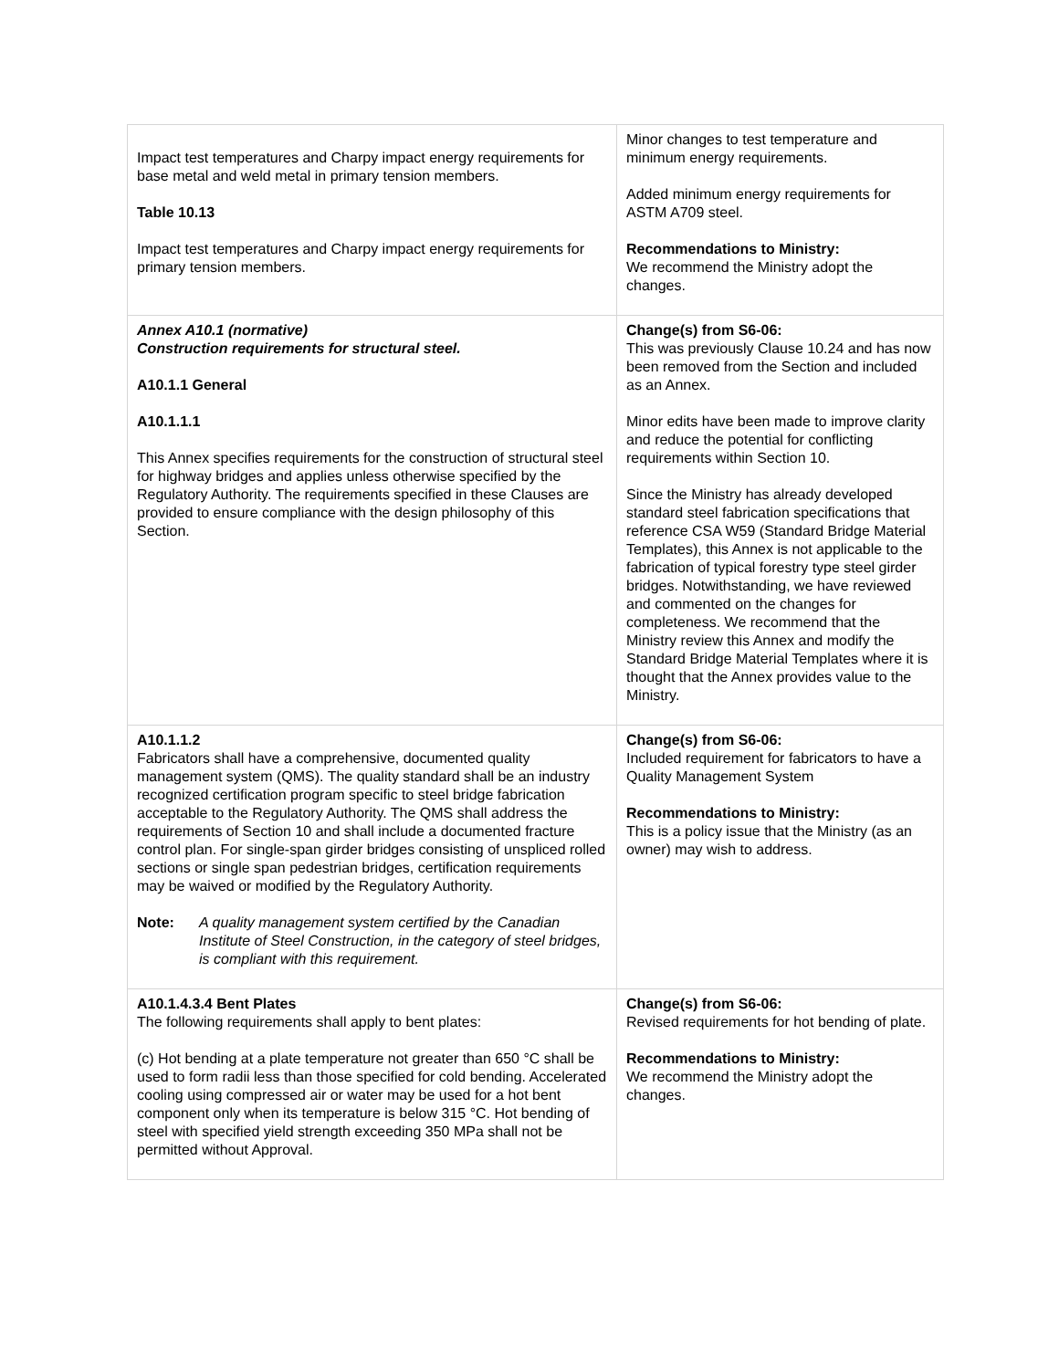| Impact test temperatures and Charpy impact energy requirements for base metal and weld metal in primary tension members. Table 10.13 Impact test temperatures and Charpy impact energy requirements for primary tension members. | Minor changes to test temperature and minimum energy requirements. Added minimum energy requirements for ASTM A709 steel. Recommendations to Ministry: We recommend the Ministry adopt the changes. |
| Annex A10.1 (normative) Construction requirements for structural steel. A10.1.1 General A10.1.1.1 This Annex specifies requirements for the construction of structural steel for highway bridges and applies unless otherwise specified by the Regulatory Authority. The requirements specified in these Clauses are provided to ensure compliance with the design philosophy of this Section. | Change(s) from S6-06: This was previously Clause 10.24 and has now been removed from the Section and included as an Annex. Minor edits have been made to improve clarity and reduce the potential for conflicting requirements within Section 10. Since the Ministry has already developed standard steel fabrication specifications that reference CSA W59 (Standard Bridge Material Templates), this Annex is not applicable to the fabrication of typical forestry type steel girder bridges. Notwithstanding, we have reviewed and commented on the changes for completeness. We recommend that the Ministry review this Annex and modify the Standard Bridge Material Templates where it is thought that the Annex provides value to the Ministry. |
| A10.1.1.2 Fabricators shall have a comprehensive, documented quality management system (QMS). The quality standard shall be an industry recognized certification program specific to steel bridge fabrication acceptable to the Regulatory Authority. The QMS shall address the requirements of Section 10 and shall include a documented fracture control plan. For single-span girder bridges consisting of unspliced rolled sections or single span pedestrian bridges, certification requirements may be waived or modified by the Regulatory Authority. Note: A quality management system certified by the Canadian Institute of Steel Construction, in the category of steel bridges, is compliant with this requirement. | Change(s) from S6-06: Included requirement for fabricators to have a Quality Management System Recommendations to Ministry: This is a policy issue that the Ministry (as an owner) may wish to address. |
| A10.1.4.3.4 Bent Plates The following requirements shall apply to bent plates: (c) Hot bending at a plate temperature not greater than 650 °C shall be used to form radii less than those specified for cold bending. Accelerated cooling using compressed air or water may be used for a hot bent component only when its temperature is below 315 °C. Hot bending of steel with specified yield strength exceeding 350 MPa shall not be permitted without Approval. | Change(s) from S6-06: Revised requirements for hot bending of plate. Recommendations to Ministry: We recommend the Ministry adopt the changes. |